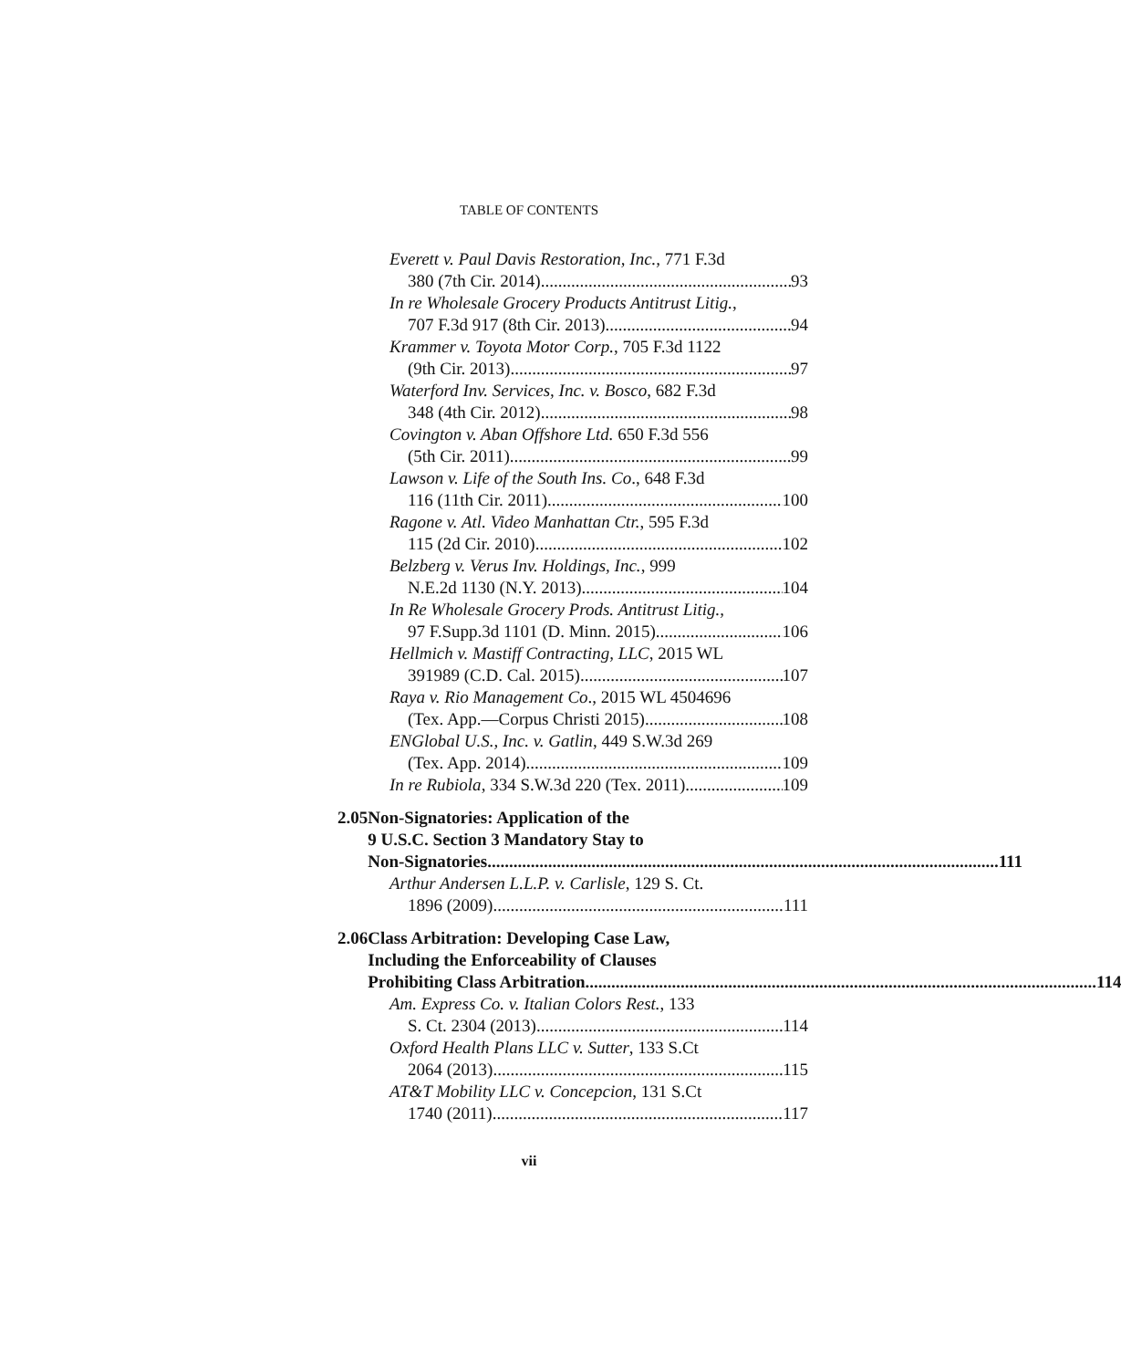TABLE OF CONTENTS
Everett v. Paul Davis Restoration, Inc., 771 F.3d
380 (7th Cir. 2014) 93
In re Wholesale Grocery Products Antitrust Litig.,
707 F.3d 917 (8th Cir. 2013) 94
Krammer v. Toyota Motor Corp., 705 F.3d 1122
(9th Cir. 2013) 97
Waterford Inv. Services, Inc. v. Bosco, 682 F.3d
348 (4th Cir. 2012) 98
Covington v. Aban Offshore Ltd. 650 F.3d 556
(5th Cir. 2011) 99
Lawson v. Life of the South Ins. Co., 648 F.3d
116 (11th Cir. 2011) 100
Ragone v. Atl. Video Manhattan Ctr., 595 F.3d
115 (2d Cir. 2010) 102
Belzberg v. Verus Inv. Holdings, Inc., 999
N.E.2d 1130 (N.Y. 2013) 104
In Re Wholesale Grocery Prods. Antitrust Litig.,
97 F.Supp.3d 1101 (D. Minn. 2015) 106
Hellmich v. Mastiff Contracting, LLC, 2015 WL
391989 (C.D. Cal. 2015) 107
Raya v. Rio Management Co., 2015 WL 4504696
(Tex. App.—Corpus Christi 2015) 108
ENGlobal U.S., Inc. v. Gatlin, 449 S.W.3d 269
(Tex. App. 2014) 109
In re Rubiola, 334 S.W.3d 220 (Tex. 2011) 109
2.05 Non-Signatories: Application of the
9 U.S.C. Section 3 Mandatory Stay to
Non-Signatories 111
Arthur Andersen L.L.P. v. Carlisle, 129 S. Ct.
1896 (2009) 111
2.06 Class Arbitration: Developing Case Law,
Including the Enforceability of Clauses
Prohibiting Class Arbitration 114
Am. Express Co. v. Italian Colors Rest., 133
S. Ct. 2304 (2013) 114
Oxford Health Plans LLC v. Sutter, 133 S.Ct
2064 (2013) 115
AT&T Mobility LLC v. Concepcion, 131 S.Ct
1740 (2011) 117
vii